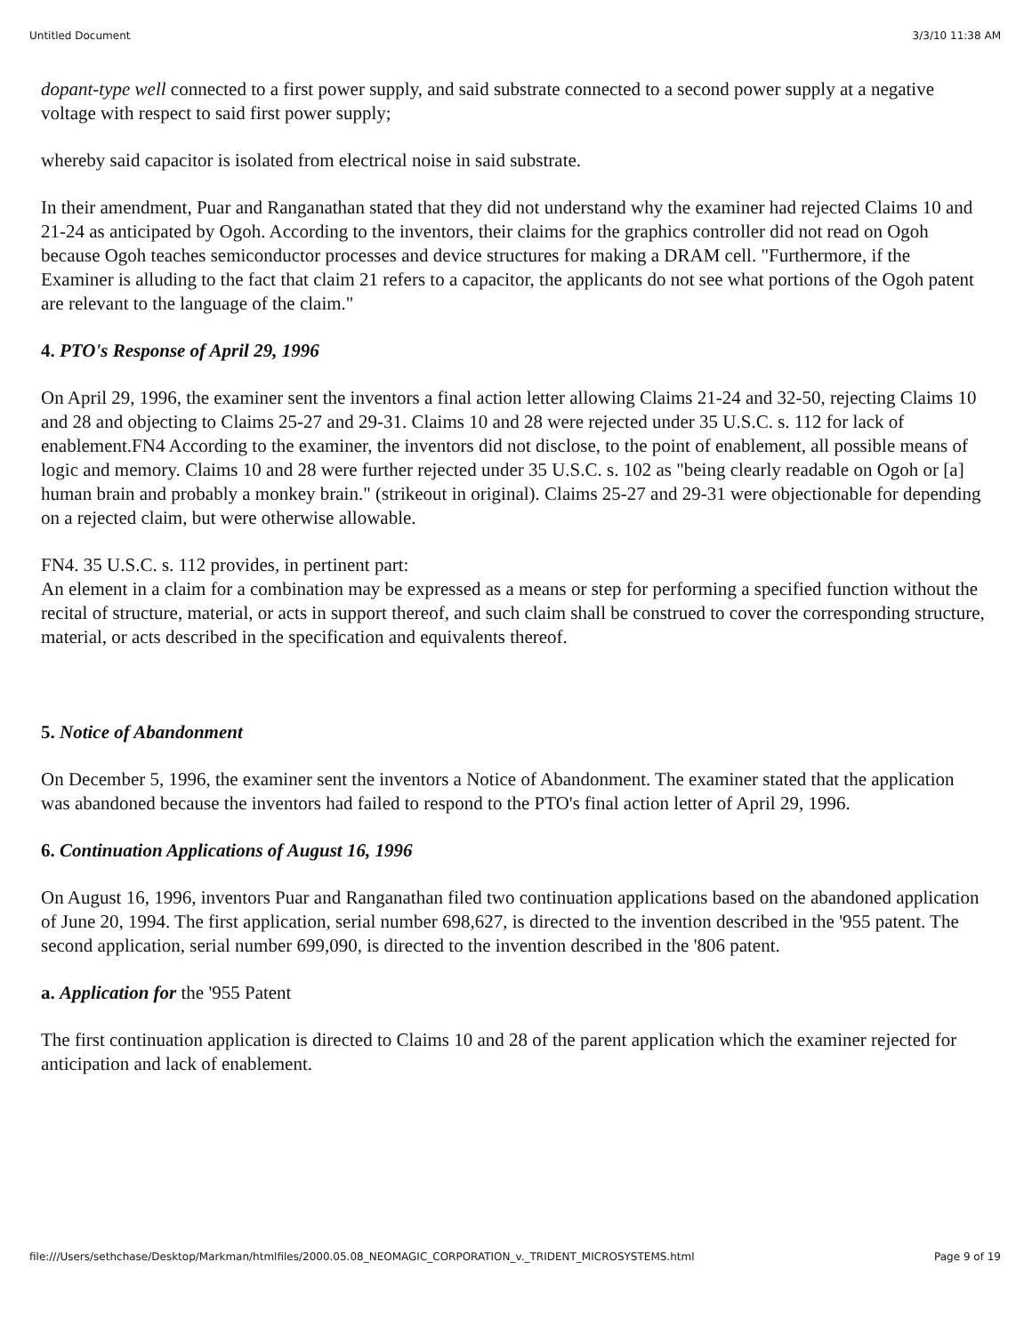Untitled Document 3/3/10 11:38 AM
dopant-type well connected to a first power supply, and said substrate connected to a second power supply at a negative voltage with respect to said first power supply;
whereby said capacitor is isolated from electrical noise in said substrate.
In their amendment, Puar and Ranganathan stated that they did not understand why the examiner had rejected Claims 10 and 21-24 as anticipated by Ogoh. According to the inventors, their claims for the graphics controller did not read on Ogoh because Ogoh teaches semiconductor processes and device structures for making a DRAM cell. "Furthermore, if the Examiner is alluding to the fact that claim 21 refers to a capacitor, the applicants do not see what portions of the Ogoh patent are relevant to the language of the claim."
4. PTO's Response of April 29, 1996
On April 29, 1996, the examiner sent the inventors a final action letter allowing Claims 21-24 and 32-50, rejecting Claims 10 and 28 and objecting to Claims 25-27 and 29-31. Claims 10 and 28 were rejected under 35 U.S.C. s. 112 for lack of enablement.FN4 According to the examiner, the inventors did not disclose, to the point of enablement, all possible means of logic and memory. Claims 10 and 28 were further rejected under 35 U.S.C. s. 102 as "being clearly readable on Ogoh or [a] human brain and probably a monkey brain." (strikeout in original). Claims 25-27 and 29-31 were objectionable for depending on a rejected claim, but were otherwise allowable.
FN4. 35 U.S.C. s. 112 provides, in pertinent part:
An element in a claim for a combination may be expressed as a means or step for performing a specified function without the recital of structure, material, or acts in support thereof, and such claim shall be construed to cover the corresponding structure, material, or acts described in the specification and equivalents thereof.
5. Notice of Abandonment
On December 5, 1996, the examiner sent the inventors a Notice of Abandonment. The examiner stated that the application was abandoned because the inventors had failed to respond to the PTO's final action letter of April 29, 1996.
6. Continuation Applications of August 16, 1996
On August 16, 1996, inventors Puar and Ranganathan filed two continuation applications based on the abandoned application of June 20, 1994. The first application, serial number 698,627, is directed to the invention described in the '955 patent. The second application, serial number 699,090, is directed to the invention described in the '806 patent.
a. Application for the '955 Patent
The first continuation application is directed to Claims 10 and 28 of the parent application which the examiner rejected for anticipation and lack of enablement.
file:///Users/sethchase/Desktop/Markman/htmlfiles/2000.05.08_NEOMAGIC_CORPORATION_v._TRIDENT_MICROSYSTEMS.html Page 9 of 19